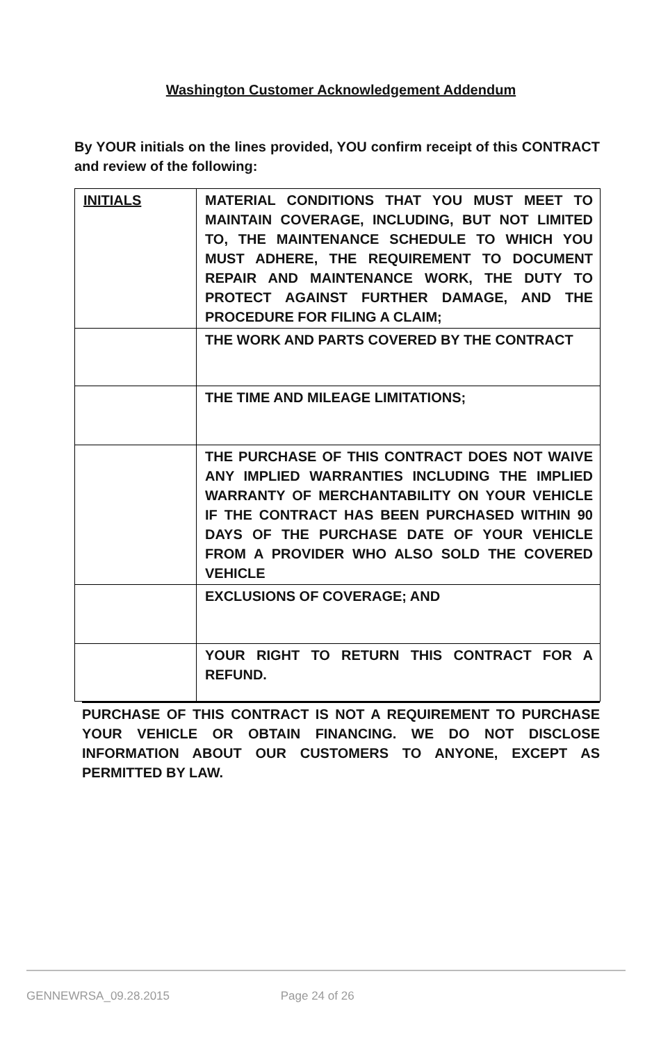Washington Customer Acknowledgement Addendum
By YOUR initials on the lines provided, YOU confirm receipt of this CONTRACT and review of the following:
| INITIALS | MATERIAL CONDITIONS THAT YOU MUST MEET TO MAINTAIN COVERAGE, INCLUDING, BUT NOT LIMITED TO, THE MAINTENANCE SCHEDULE TO WHICH YOU MUST ADHERE, THE REQUIREMENT TO DOCUMENT REPAIR AND MAINTENANCE WORK, THE DUTY TO PROTECT AGAINST FURTHER DAMAGE, AND THE PROCEDURE FOR FILING A CLAIM; |
| | THE WORK AND PARTS COVERED BY THE CONTRACT |
| | THE TIME AND MILEAGE LIMITATIONS; |
| | THE PURCHASE OF THIS CONTRACT DOES NOT WAIVE ANY IMPLIED WARRANTIES INCLUDING THE IMPLIED WARRANTY OF MERCHANTABILITY ON YOUR VEHICLE IF THE CONTRACT HAS BEEN PURCHASED WITHIN 90 DAYS OF THE PURCHASE DATE OF YOUR VEHICLE FROM A PROVIDER WHO ALSO SOLD THE COVERED VEHICLE |
| | EXCLUSIONS OF COVERAGE; AND |
| | YOUR RIGHT TO RETURN THIS CONTRACT FOR A REFUND. |
PURCHASE OF THIS CONTRACT IS NOT A REQUIREMENT TO PURCHASE YOUR VEHICLE OR OBTAIN FINANCING. WE DO NOT DISCLOSE INFORMATION ABOUT OUR CUSTOMERS TO ANYONE, EXCEPT AS PERMITTED BY LAW.
GENNEWRSA_09.28.2015 Page 24 of 26